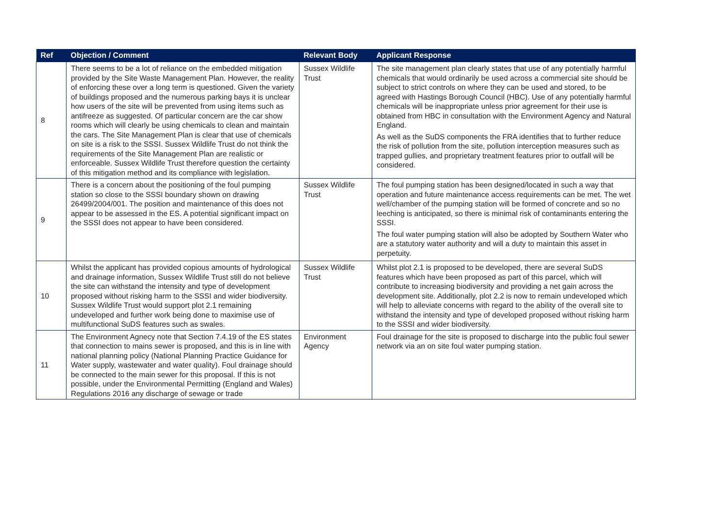| Ref | Objection / Comment | Relevant Body | Applicant Response |
| --- | --- | --- | --- |
| 8 | There seems to be a lot of reliance on the embedded mitigation provided by the Site Waste Management Plan. However, the reality of enforcing these over a long term is questioned. Given the variety of buildings proposed and the numerous parking bays it is unclear how users of the site will be prevented from using items such as antifreeze as suggested. Of particular concern are the car show rooms which will clearly be using chemicals to clean and maintain the cars. The Site Management Plan is clear that use of chemicals on site is a risk to the SSSI. Sussex Wildlife Trust do not think the requirements of the Site Management Plan are realistic or enforceable. Sussex Wildlife Trust therefore question the certainty of this mitigation method and its compliance with legislation. | Sussex Wildlife Trust | The site management plan clearly states that use of any potentially harmful chemicals that would ordinarily be used across a commercial site should be subject to strict controls on where they can be used and stored, to be agreed with Hastings Borough Council (HBC). Use of any potentially harmful chemicals will be inappropriate unless prior agreement for their use is obtained from HBC in consultation with the Environment Agency and Natural England. As well as the SuDS components the FRA identifies that to further reduce the risk of pollution from the site, pollution interception measures such as trapped gullies, and proprietary treatment features prior to outfall will be considered. |
| 9 | There is a concern about the positioning of the foul pumping station so close to the SSSI boundary shown on drawing 26499/2004/001. The position and maintenance of this does not appear to be assessed in the ES. A potential significant impact on the SSSI does not appear to have been considered. | Sussex Wildlife Trust | The foul pumping station has been designed/located in such a way that operation and future maintenance access requirements can be met. The wet well/chamber of the pumping station will be formed of concrete and so no leeching is anticipated, so there is minimal risk of contaminants entering the SSSI. The foul water pumping station will also be adopted by Southern Water who are a statutory water authority and will a duty to maintain this asset in perpetuity. |
| 10 | Whilst the applicant has provided copious amounts of hydrological and drainage information, Sussex Wildlife Trust still do not believe the site can withstand the intensity and type of development proposed without risking harm to the SSSI and wider biodiversity. Sussex Wildlife Trust would support plot 2.1 remaining undeveloped and further work being done to maximise use of multifunctional SuDS features such as swales. | Sussex Wildlife Trust | Whilst plot 2.1 is proposed to be developed, there are several SuDS features which have been proposed as part of this parcel, which will contribute to increasing biodiversity and providing a net gain across the development site. Additionally, plot 2.2 is now to remain undeveloped which will help to alleviate concerns with regard to the ability of the overall site to withstand the intensity and type of developed proposed without risking harm to the SSSI and wider biodiversity. |
| 11 | The Environment Agnecy note that Section 7.4.19 of the ES states that connection to mains sewer is proposed, and this is in line with national planning policy (National Planning Practice Guidance for Water supply, wastewater and water quality). Foul drainage should be connected to the main sewer for this proposal. If this is not possible, under the Environmental Permitting (England and Wales) Regulations 2016 any discharge of sewage or trade | Environment Agency | Foul drainage for the site is proposed to discharge into the public foul sewer network via an on site foul water pumping station. |